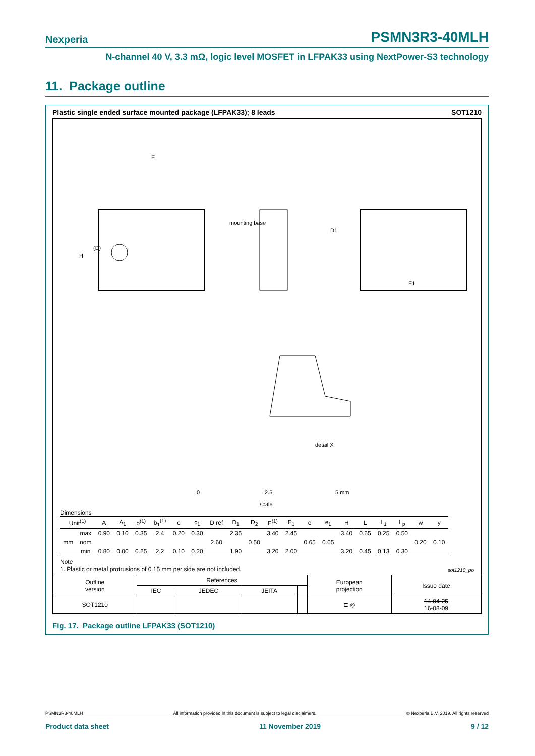Nexperia PSMN3R3-40MLH
N-channel 40 V, 3.3 mΩ, logic level MOSFET in LFPAK33 using NextPower-S3 technology
11. Package outline
Plastic single ended surface mounted package (LFPAK33); 8 leads SOT1210
E
H
(D)
mounting base
D1
E1
detail X
0
2.5
5 mm
scale
Dimensions
| Unit<sup>(1)</sup> | | A | A<sub>1</sub> | b<sup>(1)</sup> | b<sub>1</sub><sup>(1)</sup> | c | c<sub>1</sub> | D ref | D<sub>1</sub> | D<sub>2</sub> | E<sup>(1)</sup> | E<sub>1</sub> | e | e<sub>1</sub> | H | L | L<sub>1</sub> | L<sub>p</sub> | w | y |
| --- | --- | --- | --- | --- | --- | --- | --- | --- | --- | --- | --- | --- | --- | --- | --- | --- | --- | --- | --- | --- |
| mm | max | 0.90 | 0.10 | 0.35 | 2.4 | 0.20 | 0.30 | | 2.35 | | 3.40 | 2.45 | | | 3.40 | 0.65 | 0.25 | 0.50 | | |
| | nom | | | | | | | 2.60 | | 0.50 | | | 0.65 | 0.65 | | | | | 0.20 | 0.10 |
| | min | 0.80 | 0.00 | 0.25 | 2.2 | 0.10 | 0.20 | | 1.90 | | 3.20 | 2.00 | | | 3.20 | 0.45 | 0.13 | 0.30 | | |
Note
1. Plastic or metal protrusions of 0.15 mm per side are not included. sot1210_po
| Outline version | References | | | | European projection | Issue date |
| | IEC | JEDEC | JEITA | | | |
| SOT1210 | | | | | ⊏ ◎ | 14-04-25 16-08-09 |
Fig. 17. Package outline LFPAK33 (SOT1210)
PSMN3R3-40MLH All information provided in this document is subject to legal disclaimers. © Nexperia B.V. 2019. All rights reserved
Product data sheet 11 November 2019 9 / 12